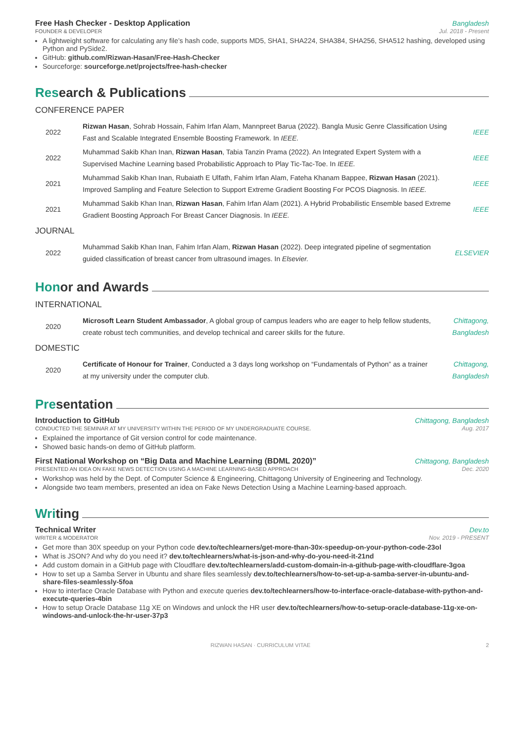Free Hash Checker - Desktop Application Bangladesh
FOUNDER & DEVELOPER Jul. 2018 - Present
A lightweight software for calculating any file’s hash code, supports MD5, SHA1, SHA224, SHA384, SHA256, SHA512 hashing, developed using Python and PySide2.
GitHub: github.com/Rizwan-Hasan/Free-Hash-Checker
Sourceforge: sourceforge.net/projects/free-hash-checker
Res earch & Publications
CONFERENCE PAPER
2022
Rizwan Hasan, Sohrab Hossain, Fahim Irfan Alam, Mannpreet Barua (2022). Bangla Music Genre Classification Using Fast and Scalable Integrated Ensemble Boosting Framework. In IEEE.
IEEE
2022
Muhammad Sakib Khan Inan, Rizwan Hasan, Tabia Tanzin Prama (2022). An Integrated Expert System with a Supervised Machine Learning based Probabilistic Approach to Play Tic-Tac-Toe. In IEEE.
IEEE
2021
Muhammad Sakib Khan Inan, Rubaiath E Ulfath, Fahim Irfan Alam, Fateha Khanam Bappee, Rizwan Hasan (2021). Improved Sampling and Feature Selection to Support Extreme Gradient Boosting For PCOS Diagnosis. In IEEE.
IEEE
2021
Muhammad Sakib Khan Inan, Rizwan Hasan, Fahim Irfan Alam (2021). A Hybrid Probabilistic Ensemble based Extreme Gradient Boosting Approach For Breast Cancer Diagnosis. In IEEE.
IEEE
JOURNAL
2022
Muhammad Sakib Khan Inan, Fahim Irfan Alam, Rizwan Hasan (2022). Deep integrated pipeline of segmentation guided classification of breast cancer from ultrasound images. In Elsevier.
ELSEVIER
Hon or and Awards
INTERNATIONAL
2020
Microsoft Learn Student Ambassador, A global group of campus leaders who are eager to help fellow students, create robust tech communities, and develop technical and career skills for the future.
Chittagong,
Bangladesh
DOMESTIC
2020
Certificate of Honour for Trainer, Conducted a 3 days long workshop on “Fundamentals of Python” as a trainer at my university under the computer club.
Chittagong,
Bangladesh
Pre sentation
Introduction to GitHub Chittagong, Bangladesh
CONDUCTED THE SEMINAR AT MY UNIVERSITY WITHIN THE PERIOD OF MY UNDERGRADUATE COURSE. Aug. 2017
Explained the importance of Git version control for code maintenance.
Showed basic hands-on demo of GitHub platform.
First National Workshop on “Big Data and Machine Learning (BDML 2020)” Chittagong, Bangladesh
PRESENTED AN IDEA ON FAKE NEWS DETECTION USING A MACHINE LEARNING-BASED APPROACH Dec. 2020
Workshop was held by the Dept. of Computer Science & Engineering, Chittagong University of Engineering and Technology.
Alongside two team members, presented an idea on Fake News Detection Using a Machine Learning-based approach.
Wri ting
Technical Writer Dev.to
WRITER & MODERATOR Nov. 2019 - PRESENT
Get more than 30X speedup on your Python code dev.to/techlearners/get-more-than-30x-speedup-on-your-python-code-23ol
What is JSON? And why do you need it? dev.to/techlearners/what-is-json-and-why-do-you-need-it-21nd
Add custom domain in a GitHub page with Cloudflare dev.to/techlearners/add-custom-domain-in-a-github-page-with-cloudflare-3goa
How to set up a Samba Server in Ubuntu and share files seamlessly dev.to/techlearners/how-to-set-up-a-samba-server-in-ubuntu-and-share-files-seamlessly-5foa
How to interface Oracle Database with Python and execute queries dev.to/techlearners/how-to-interface-oracle-database-with-python-and-execute-queries-4bin
How to setup Oracle Database 11g XE on Windows and unlock the HR user dev.to/techlearners/how-to-setup-oracle-database-11g-xe-on-windows-and-unlock-the-hr-user-37p3
RIZWAN HASAN · CURRICULUM VITAE 2